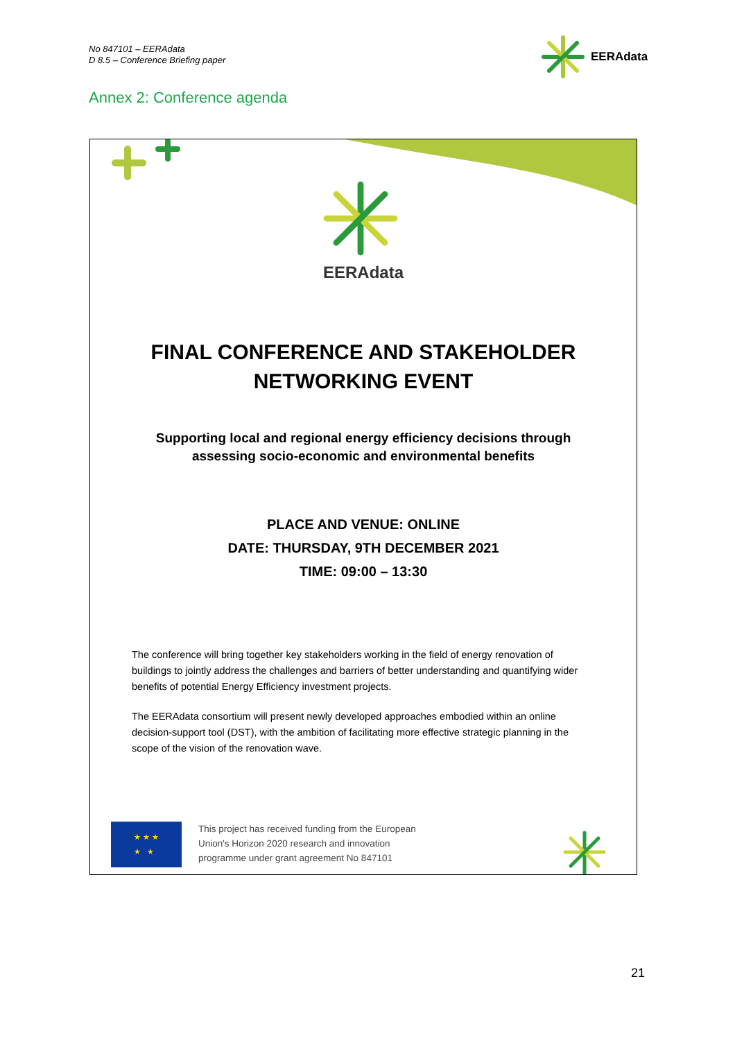No 847101 – EERAdata
D 8.5 – Conference Briefing paper
EERAdata
Annex 2: Conference agenda
EERAdata
FINAL CONFERENCE AND STAKEHOLDER NETWORKING EVENT
Supporting local and regional energy efficiency decisions through
assessing socio-economic and environmental benefits
PLACE AND VENUE: ONLINE
DATE: THURSDAY, 9TH DECEMBER 2021
TIME: 09:00 – 13:30
The conference will bring together key stakeholders working in the field of energy renovation of buildings to jointly address the challenges and barriers of better understanding and quantifying wider benefits of potential Energy Efficiency investment projects.
The EERAdata consortium will present newly developed approaches embodied within an online decision-support tool (DST), with the ambition of facilitating more effective strategic planning in the scope of the vision of the renovation wave.
★ ★ ★
★ ★
This project has received funding from the European
Union's Horizon 2020 research and innovation
programme under grant agreement No 847101
21